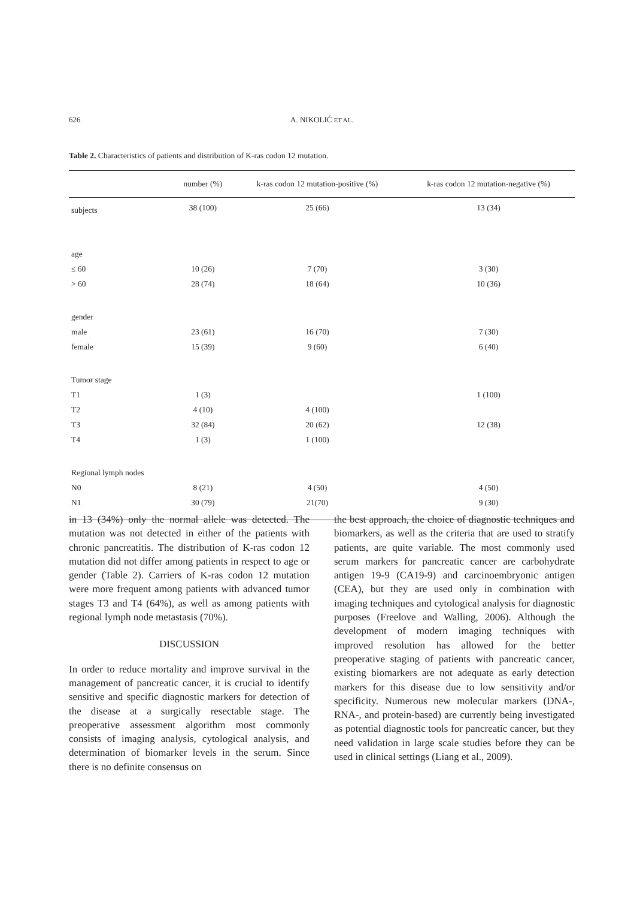626 A. NIKOLIĆ ET AL.
Table 2. Characteristics of patients and distribution of K-ras codon 12 mutation.
| | number (%) | k-ras codon 12 mutation-positive (%) | k-ras codon 12 mutation-negative (%) |
| --- | --- | --- | --- |
| subjects | 38 (100) | 25 (66) | 13 (34) |
| age | | | |
| ≤ 60 | 10 (26) | 7 (70) | 3 (30) |
| > 60 | 28 (74) | 18 (64) | 10 (36) |
| gender | | | |
| male | 23 (61) | 16 (70) | 7 (30) |
| female | 15 (39) | 9 (60) | 6 (40) |
| Tumor stage | | | |
| T1 | 1 (3) | | 1 (100) |
| T2 | 4 (10) | 4 (100) | |
| T3 | 32 (84) | 20 (62) | 12 (38) |
| T4 | 1 (3) | 1 (100) | |
| Regional lymph nodes | | | |
| N0 | 8 (21) | 4 (50) | 4 (50) |
| N1 | 30 (79) | 21(70) | 9 (30) |
in 13 (34%) only the normal allele was detected. The mutation was not detected in either of the patients with chronic pancreatitis. The distribution of K-ras codon 12 mutation did not differ among patients in respect to age or gender (Table 2). Carriers of K-ras codon 12 mutation were more frequent among patients with advanced tumor stages T3 and T4 (64%), as well as among patients with regional lymph node metastasis (70%).
DISCUSSION
In order to reduce mortality and improve survival in the management of pancreatic cancer, it is crucial to identify sensitive and specific diagnostic markers for detection of the disease at a surgically resectable stage. The preoperative assessment algorithm most commonly consists of imaging analysis, cytological analysis, and determination of biomarker levels in the serum. Since there is no definite consensus on
the best approach, the choice of diagnostic techniques and biomarkers, as well as the criteria that are used to stratify patients, are quite variable. The most commonly used serum markers for pancreatic cancer are carbohydrate antigen 19-9 (CA19-9) and carcinoembryonic antigen (CEA), but they are used only in combination with imaging techniques and cytological analysis for diagnostic purposes (Freelove and Walling, 2006). Although the development of modern imaging techniques with improved resolution has allowed for the better preoperative staging of patients with pancreatic cancer, existing biomarkers are not adequate as early detection markers for this disease due to low sensitivity and/or specificity. Numerous new molecular markers (DNA-, RNA-, and protein-based) are currently being investigated as potential diagnostic tools for pancreatic cancer, but they need validation in large scale studies before they can be used in clinical settings (Liang et al., 2009).